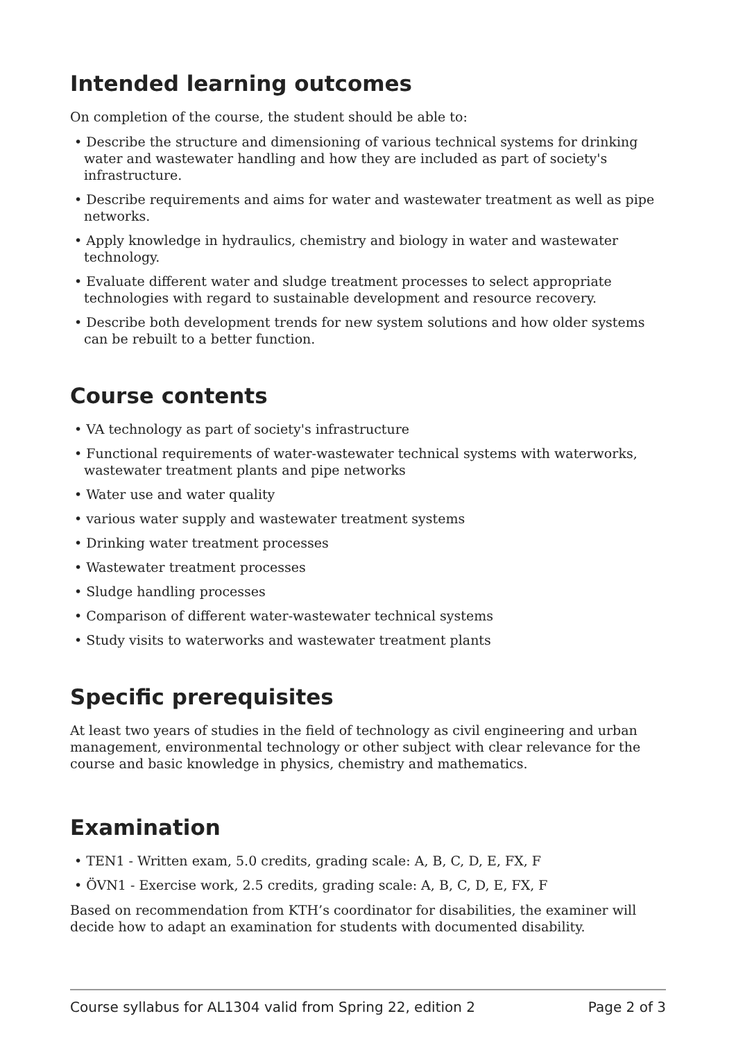Intended learning outcomes
On completion of the course, the student should be able to:
• Describe the structure and dimensioning of various technical systems for drinking water and wastewater handling and how they are included as part of society's infrastructure.
• Describe requirements and aims for water and wastewater treatment as well as pipe networks.
• Apply knowledge in hydraulics, chemistry and biology in water and wastewater technology.
• Evaluate different water and sludge treatment processes to select appropriate technologies with regard to sustainable development and resource recovery.
• Describe both development trends for new system solutions and how older systems can be rebuilt to a better function.
Course contents
• VA technology as part of society's infrastructure
• Functional requirements of water-wastewater technical systems with waterworks, wastewater treatment plants and pipe networks
• Water use and water quality
• various water supply and wastewater treatment systems
• Drinking water treatment processes
• Wastewater treatment processes
• Sludge handling processes
• Comparison of different water-wastewater technical systems
• Study visits to waterworks and wastewater treatment plants
Specific prerequisites
At least two years of studies in the field of technology as civil engineering and urban management, environmental technology or other subject with clear relevance for the course and basic knowledge in physics, chemistry and mathematics.
Examination
• TEN1 - Written exam, 5.0 credits, grading scale: A, B, C, D, E, FX, F
• ÖVN1 - Exercise work, 2.5 credits, grading scale: A, B, C, D, E, FX, F
Based on recommendation from KTH’s coordinator for disabilities, the examiner will decide how to adapt an examination for students with documented disability.
Course syllabus for AL1304 valid from Spring 22, edition 2 Page 2 of 3